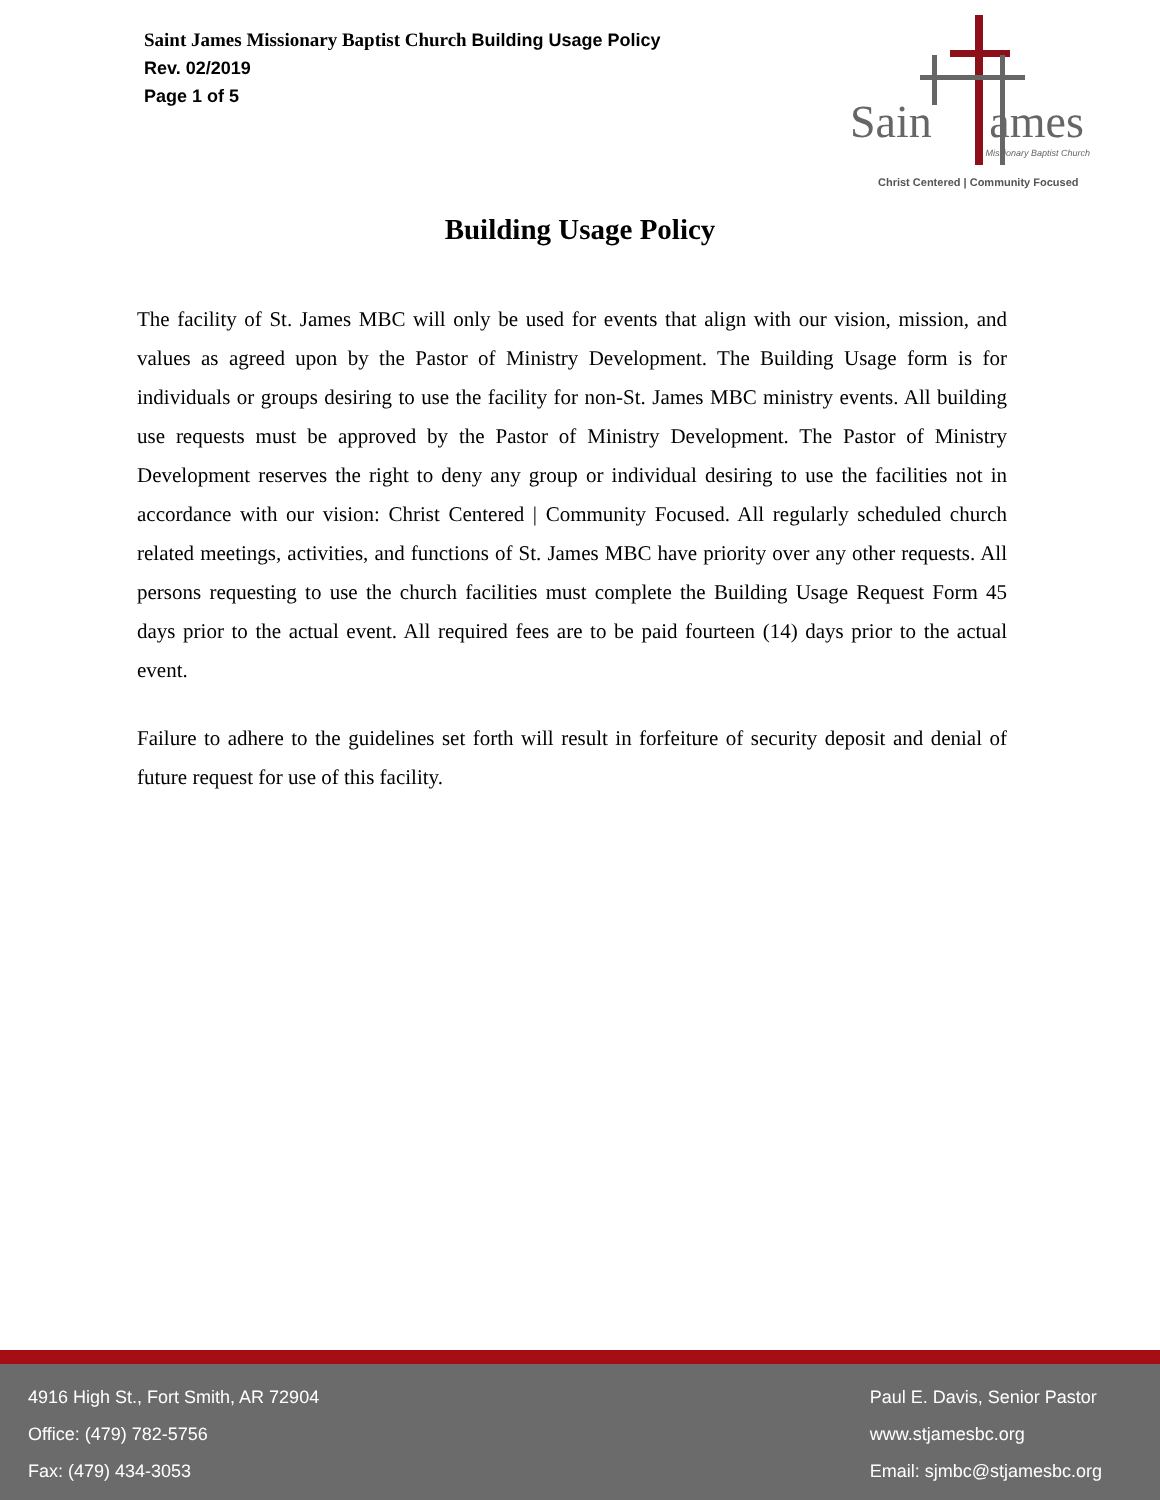Saint James Missionary Baptist Church Building Usage Policy
Rev. 02/2019
Page 1 of 5
Sain ames
Missionary Baptist Church
Christ Centered | Community Focused
Building Usage Policy
The facility of St. James MBC will only be used for events that align with our vision, mission, and values as agreed upon by the Pastor of Ministry Development. The Building Usage form is for individuals or groups desiring to use the facility for non-St. James MBC ministry events. All building use requests must be approved by the Pastor of Ministry Development. The Pastor of Ministry Development reserves the right to deny any group or individual desiring to use the facilities not in accordance with our vision: Christ Centered | Community Focused. All regularly scheduled church related meetings, activities, and functions of St. James MBC have priority over any other requests. All persons requesting to use the church facilities must complete the Building Usage Request Form 45 days prior to the actual event. All required fees are to be paid fourteen (14) days prior to the actual event.
Failure to adhere to the guidelines set forth will result in forfeiture of security deposit and denial of future request for use of this facility.
4916 High St., Fort Smith, AR 72904
Office: (479) 782-5756
Fax: (479) 434-3053
Paul E. Davis, Senior Pastor
www.stjamesbc.org
Email: sjmbc@stjamesbc.org